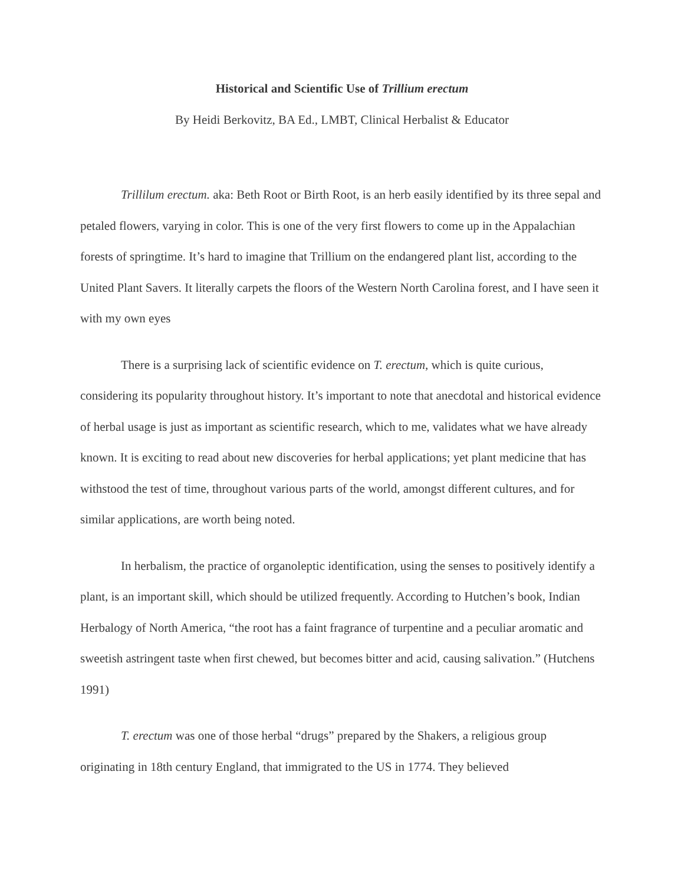Historical and Scientific Use of Trillium erectum
By Heidi Berkovitz, BA Ed., LMBT, Clinical Herbalist & Educator
Trillilum erectum. aka: Beth Root or Birth Root, is an herb easily identified by its three sepal and petaled flowers, varying in color. This is one of the very first flowers to come up in the Appalachian forests of springtime. It’s hard to imagine that Trillium on the endangered plant list, according to the United Plant Savers. It literally carpets the floors of the Western North Carolina forest, and I have seen it with my own eyes
There is a surprising lack of scientific evidence on T. erectum, which is quite curious, considering its popularity throughout history. It’s important to note that anecdotal and historical evidence of herbal usage is just as important as scientific research, which to me, validates what we have already known. It is exciting to read about new discoveries for herbal applications; yet plant medicine that has withstood the test of time, throughout various parts of the world, amongst different cultures, and for similar applications, are worth being noted.
In herbalism, the practice of organoleptic identification, using the senses to positively identify a plant, is an important skill, which should be utilized frequently. According to Hutchen’s book, Indian Herbalogy of North America, “the root has a faint fragrance of turpentine and a peculiar aromatic and sweetish astringent taste when first chewed, but becomes bitter and acid, causing salivation.” (Hutchens 1991)
T. erectum was one of those herbal “drugs” prepared by the Shakers, a religious group originating in 18th century England, that immigrated to the US in 1774. They believed